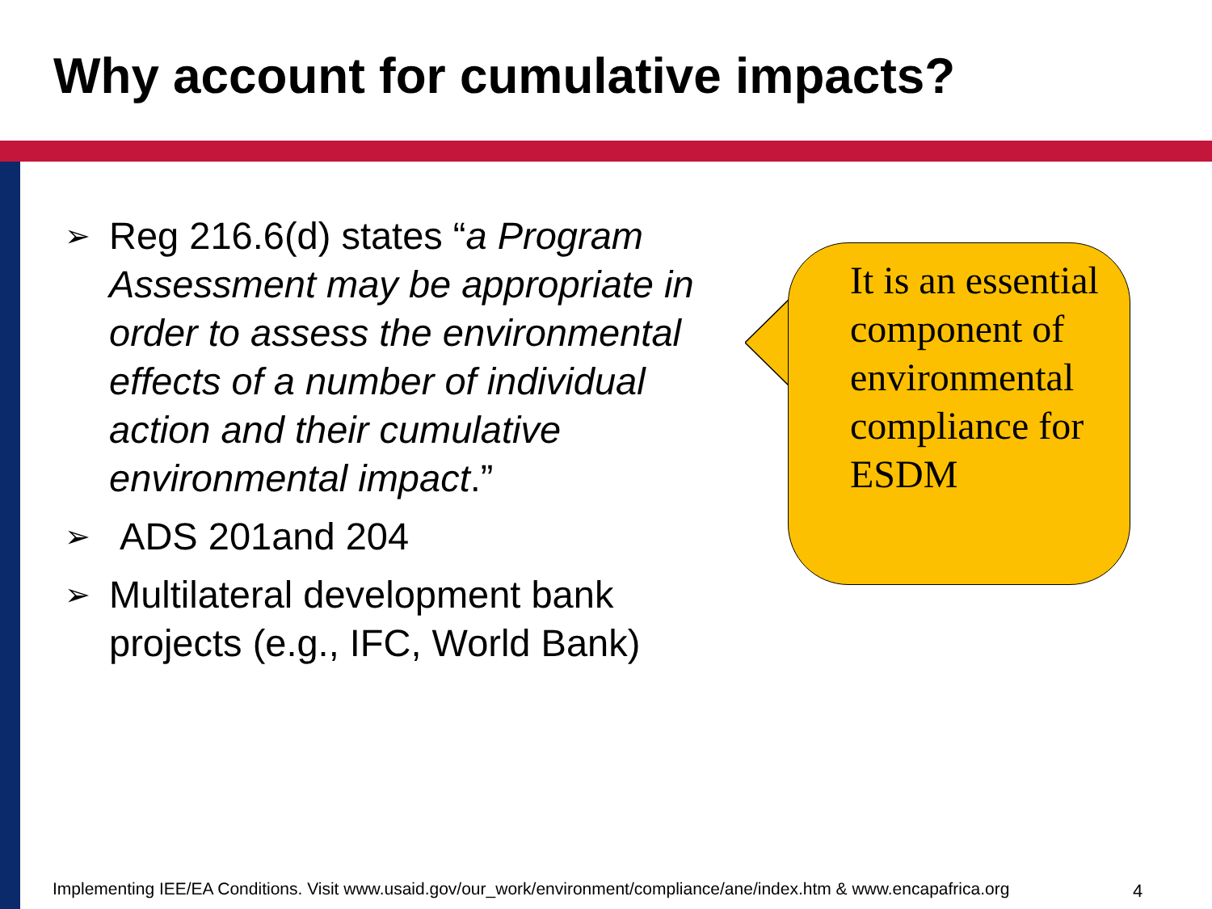Why account for cumulative impacts?
➢ Reg 216.6(d) states “a Program Assessment may be appropriate in order to assess the environmental effects of a number of individual action and their cumulative environmental impact.”
➢ ADS 201and 204
➢ Multilateral development bank projects (e.g., IFC, World Bank)
It is an essential component of environmental compliance for ESDM
Implementing IEE/EA Conditions. Visit www.usaid.gov/our_work/environment/compliance/ane/index.htm & www.encapafrica.org
4